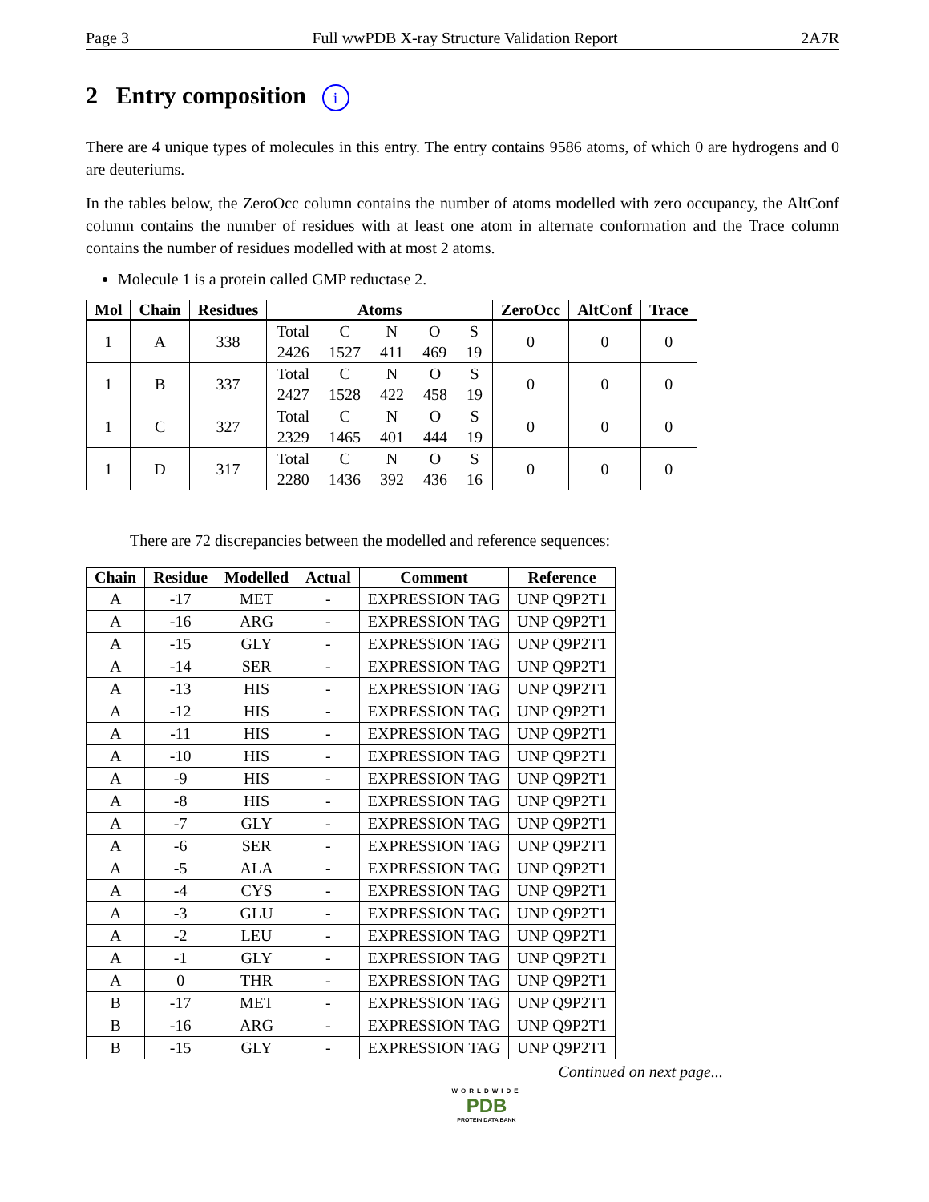Page 3 Full wwPDB X-ray Structure Validation Report 2A7R
2 Entry composition i
There are 4 unique types of molecules in this entry. The entry contains 9586 atoms, of which 0 are hydrogens and 0 are deuteriums.
In the tables below, the ZeroOcc column contains the number of atoms modelled with zero occupancy, the AltConf column contains the number of residues with at least one atom in alternate conformation and the Trace column contains the number of residues modelled with at most 2 atoms.
Molecule 1 is a protein called GMP reductase 2.
| Mol | Chain | Residues | Atoms | ZeroOcc | AltConf | Trace |
| --- | --- | --- | --- | --- | --- | --- |
| 1 | A | 338 | / Total / C / N / O / S / / 2426 / 1527 / 411 / 469 / 19 / | 0 | 0 | 0 |
| 1 | B | 337 | / Total / C / N / O / S / / 2427 / 1528 / 422 / 458 / 19 / | 0 | 0 | 0 |
| 1 | C | 327 | / Total / C / N / O / S / / 2329 / 1465 / 401 / 444 / 19 / | 0 | 0 | 0 |
| 1 | D | 317 | / Total / C / N / O / S / / 2280 / 1436 / 392 / 436 / 16 / | 0 | 0 | 0 |
There are 72 discrepancies between the modelled and reference sequences:
| Chain | Residue | Modelled | Actual | Comment | Reference |
| --- | --- | --- | --- | --- | --- |
| A | -17 | MET | - | EXPRESSION TAG | UNP Q9P2T1 |
| A | -16 | ARG | - | EXPRESSION TAG | UNP Q9P2T1 |
| A | -15 | GLY | - | EXPRESSION TAG | UNP Q9P2T1 |
| A | -14 | SER | - | EXPRESSION TAG | UNP Q9P2T1 |
| A | -13 | HIS | - | EXPRESSION TAG | UNP Q9P2T1 |
| A | -12 | HIS | - | EXPRESSION TAG | UNP Q9P2T1 |
| A | -11 | HIS | - | EXPRESSION TAG | UNP Q9P2T1 |
| A | -10 | HIS | - | EXPRESSION TAG | UNP Q9P2T1 |
| A | -9 | HIS | - | EXPRESSION TAG | UNP Q9P2T1 |
| A | -8 | HIS | - | EXPRESSION TAG | UNP Q9P2T1 |
| A | -7 | GLY | - | EXPRESSION TAG | UNP Q9P2T1 |
| A | -6 | SER | - | EXPRESSION TAG | UNP Q9P2T1 |
| A | -5 | ALA | - | EXPRESSION TAG | UNP Q9P2T1 |
| A | -4 | CYS | - | EXPRESSION TAG | UNP Q9P2T1 |
| A | -3 | GLU | - | EXPRESSION TAG | UNP Q9P2T1 |
| A | -2 | LEU | - | EXPRESSION TAG | UNP Q9P2T1 |
| A | -1 | GLY | - | EXPRESSION TAG | UNP Q9P2T1 |
| A | 0 | THR | - | EXPRESSION TAG | UNP Q9P2T1 |
| B | -17 | MET | - | EXPRESSION TAG | UNP Q9P2T1 |
| B | -16 | ARG | - | EXPRESSION TAG | UNP Q9P2T1 |
| B | -15 | GLY | - | EXPRESSION TAG | UNP Q9P2T1 |
Continued on next page...
WORLDWIDE
PDB
PROTEIN DATA BANK